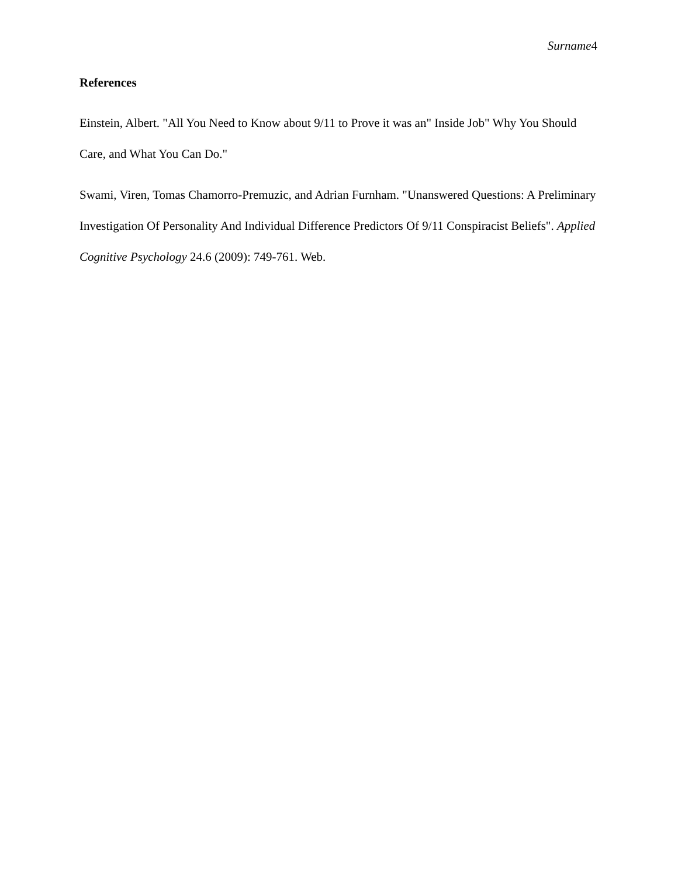Surname4
References
Einstein, Albert. "All You Need to Know about 9/11 to Prove it was an" Inside Job" Why You Should Care, and What You Can Do."
Swami, Viren, Tomas Chamorro-Premuzic, and Adrian Furnham. "Unanswered Questions: A Preliminary Investigation Of Personality And Individual Difference Predictors Of 9/11 Conspiracist Beliefs". Applied Cognitive Psychology 24.6 (2009): 749-761. Web.